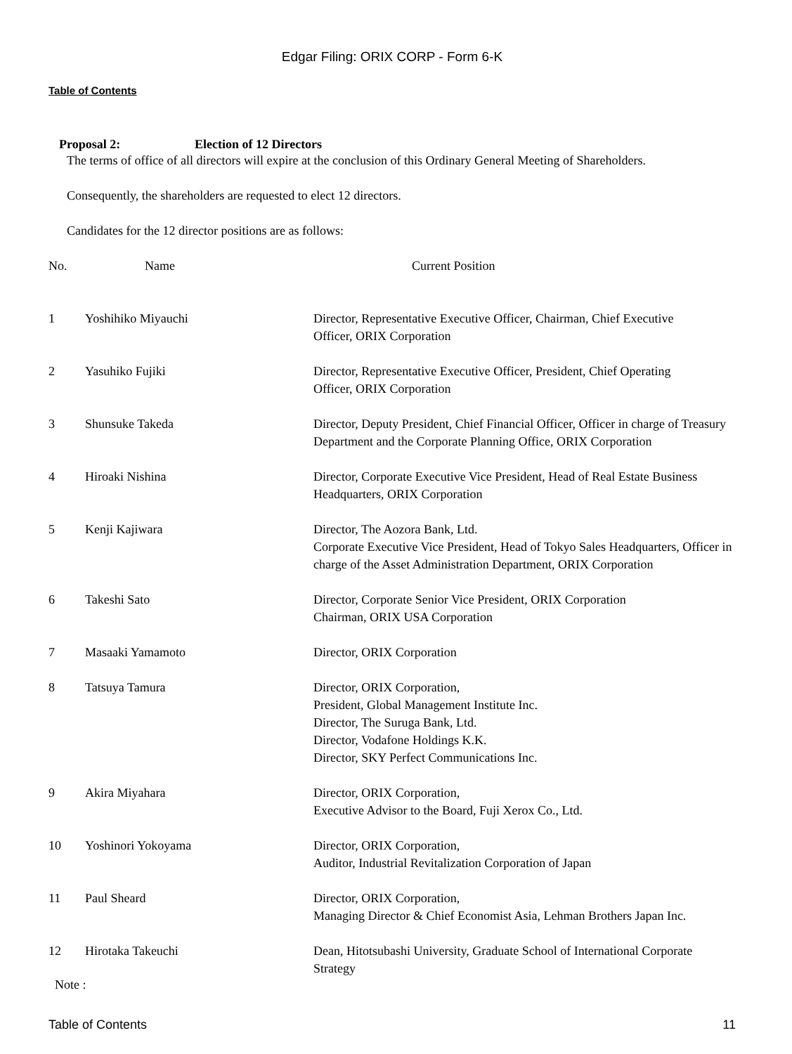Edgar Filing: ORIX CORP - Form 6-K
Table of Contents
Proposal 2: Election of 12 Directors
The terms of office of all directors will expire at the conclusion of this Ordinary General Meeting of Shareholders.
Consequently, the shareholders are requested to elect 12 directors.
Candidates for the 12 director positions are as follows:
| No. | Name | Current Position |
| --- | --- | --- |
| 1 | Yoshihiko Miyauchi | Director, Representative Executive Officer, Chairman, Chief Executive Officer, ORIX Corporation |
| 2 | Yasuhiko Fujiki | Director, Representative Executive Officer, President, Chief Operating Officer, ORIX Corporation |
| 3 | Shunsuke Takeda | Director, Deputy President, Chief Financial Officer, Officer in charge of Treasury Department and the Corporate Planning Office, ORIX Corporation |
| 4 | Hiroaki Nishina | Director, Corporate Executive Vice President, Head of Real Estate Business Headquarters, ORIX Corporation |
| 5 | Kenji Kajiwara | Director, The Aozora Bank, Ltd. Corporate Executive Vice President, Head of Tokyo Sales Headquarters, Officer in charge of the Asset Administration Department, ORIX Corporation |
| 6 | Takeshi Sato | Director, Corporate Senior Vice President, ORIX Corporation Chairman, ORIX USA Corporation |
| 7 | Masaaki Yamamoto | Director, ORIX Corporation |
| 8 | Tatsuya Tamura | Director, ORIX Corporation, President, Global Management Institute Inc. Director, The Suruga Bank, Ltd. Director, Vodafone Holdings K.K. Director, SKY Perfect Communications Inc. |
| 9 | Akira Miyahara | Director, ORIX Corporation, Executive Advisor to the Board, Fuji Xerox Co., Ltd. |
| 10 | Yoshinori Yokoyama | Director, ORIX Corporation, Auditor, Industrial Revitalization Corporation of Japan |
| 11 | Paul Sheard | Director, ORIX Corporation, Managing Director & Chief Economist Asia, Lehman Brothers Japan Inc. |
| 12 | Hirotaka Takeuchi | Dean, Hitotsubashi University, Graduate School of International Corporate Strategy |
Note :
Table of Contents 11